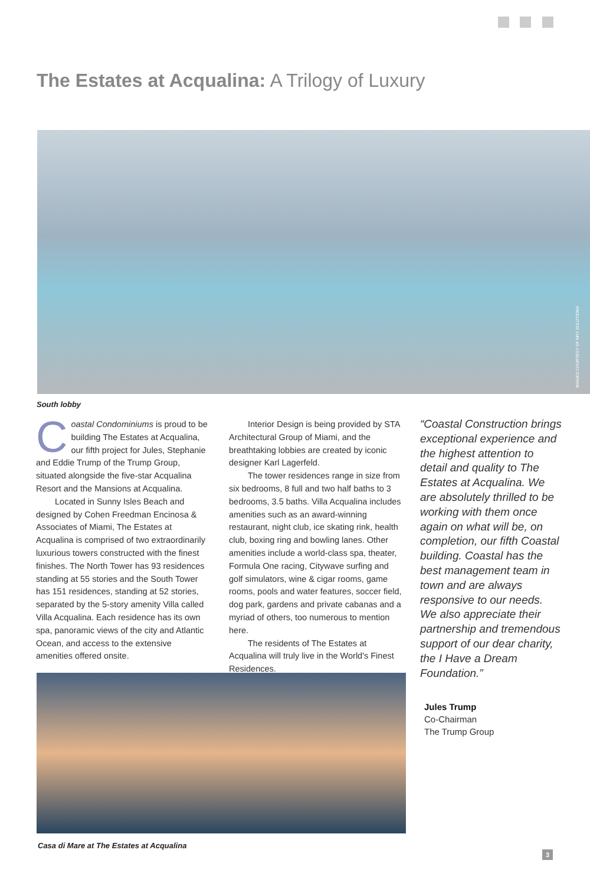The Estates at Acqualina: A Trilogy of Luxury
IMAGES COURTESY OF NRX SOLUTIONS
South lobby
Coastal Condominiums is proud to be building The Estates at Acqualina, our fifth project for Jules, Stephanie and Eddie Trump of the Trump Group, situated alongside the five-star Acqualina Resort and the Mansions at Acqualina.
Located in Sunny Isles Beach and designed by Cohen Freedman Encinosa & Associates of Miami, The Estates at Acqualina is comprised of two extraordinarily luxurious towers constructed with the finest finishes. The North Tower has 93 residences standing at 55 stories and the South Tower has 151 residences, standing at 52 stories, separated by the 5-story amenity Villa called Villa Acqualina. Each residence has its own spa, panoramic views of the city and Atlantic Ocean, and access to the extensive amenities offered onsite.
Interior Design is being provided by STA Architectural Group of Miami, and the breathtaking lobbies are created by iconic designer Karl Lagerfeld.
The tower residences range in size from six bedrooms, 8 full and two half baths to 3 bedrooms, 3.5 baths. Villa Acqualina includes amenities such as an award-winning restaurant, night club, ice skating rink, health club, boxing ring and bowling lanes. Other amenities include a world-class spa, theater, Formula One racing, Citywave surfing and golf simulators, wine & cigar rooms, game rooms, pools and water features, soccer field, dog park, gardens and private cabanas and a myriad of others, too numerous to mention here.
The residents of The Estates at Acqualina will truly live in the World's Finest Residences.
“Coastal Construction brings exceptional experience and the highest attention to detail and quality to The Estates at Acqualina. We are absolutely thrilled to be working with them once again on what will be, on completion, our fifth Coastal building. Coastal has the best management team in town and are always responsive to our needs. We also appreciate their partnership and tremendous support of our dear charity, the I Have a Dream Foundation.”
Jules Trump
Co-Chairman
The Trump Group
Casa di Mare at The Estates at Acqualina
3